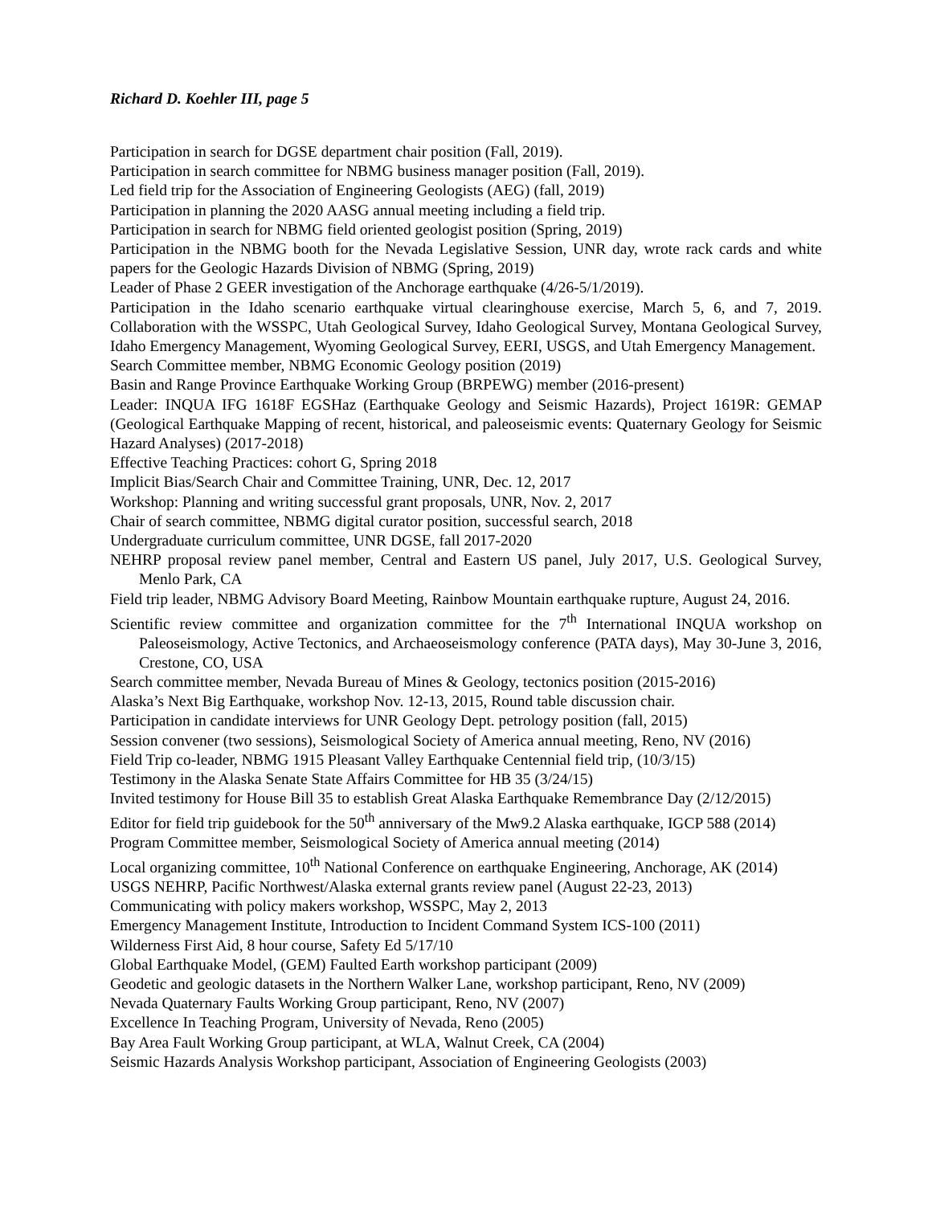Richard D. Koehler III, page 5
Participation in search for DGSE department chair position (Fall, 2019).
Participation in search committee for NBMG business manager position (Fall, 2019).
Led field trip for the Association of Engineering Geologists (AEG) (fall, 2019)
Participation in planning the 2020 AASG annual meeting including a field trip.
Participation in search for NBMG field oriented geologist position (Spring, 2019)
Participation in the NBMG booth for the Nevada Legislative Session, UNR day, wrote rack cards and white papers for the Geologic Hazards Division of NBMG (Spring, 2019)
Leader of Phase 2 GEER investigation of the Anchorage earthquake (4/26-5/1/2019).
Participation in the Idaho scenario earthquake virtual clearinghouse exercise, March 5, 6, and 7, 2019. Collaboration with the WSSPC, Utah Geological Survey, Idaho Geological Survey, Montana Geological Survey, Idaho Emergency Management, Wyoming Geological Survey, EERI, USGS, and Utah Emergency Management.
Search Committee member, NBMG Economic Geology position (2019)
Basin and Range Province Earthquake Working Group (BRPEWG) member (2016-present)
Leader: INQUA IFG 1618F EGSHaz (Earthquake Geology and Seismic Hazards), Project 1619R: GEMAP (Geological Earthquake Mapping of recent, historical, and paleoseismic events: Quaternary Geology for Seismic Hazard Analyses) (2017-2018)
Effective Teaching Practices: cohort G, Spring 2018
Implicit Bias/Search Chair and Committee Training, UNR, Dec. 12, 2017
Workshop: Planning and writing successful grant proposals, UNR, Nov. 2, 2017
Chair of search committee, NBMG digital curator position, successful search, 2018
Undergraduate curriculum committee, UNR DGSE, fall 2017-2020
NEHRP proposal review panel member, Central and Eastern US panel, July 2017, U.S. Geological Survey, Menlo Park, CA
Field trip leader, NBMG Advisory Board Meeting, Rainbow Mountain earthquake rupture, August 24, 2016.
Scientific review committee and organization committee for the 7<sup>th</sup> International INQUA workshop on Paleoseismology, Active Tectonics, and Archaeoseismology conference (PATA days), May 30-June 3, 2016, Crestone, CO, USA
Search committee member, Nevada Bureau of Mines & Geology, tectonics position (2015-2016)
Alaska’s Next Big Earthquake, workshop Nov. 12-13, 2015, Round table discussion chair.
Participation in candidate interviews for UNR Geology Dept. petrology position (fall, 2015)
Session convener (two sessions), Seismological Society of America annual meeting, Reno, NV (2016)
Field Trip co-leader, NBMG 1915 Pleasant Valley Earthquake Centennial field trip, (10/3/15)
Testimony in the Alaska Senate State Affairs Committee for HB 35 (3/24/15)
Invited testimony for House Bill 35 to establish Great Alaska Earthquake Remembrance Day (2/12/2015)
Editor for field trip guidebook for the 50<sup>th</sup> anniversary of the Mw9.2 Alaska earthquake, IGCP 588 (2014)
Program Committee member, Seismological Society of America annual meeting (2014)
Local organizing committee, 10<sup>th</sup> National Conference on earthquake Engineering, Anchorage, AK (2014)
USGS NEHRP, Pacific Northwest/Alaska external grants review panel (August 22-23, 2013)
Communicating with policy makers workshop, WSSPC, May 2, 2013
Emergency Management Institute, Introduction to Incident Command System ICS-100 (2011)
Wilderness First Aid, 8 hour course, Safety Ed 5/17/10
Global Earthquake Model, (GEM) Faulted Earth workshop participant (2009)
Geodetic and geologic datasets in the Northern Walker Lane, workshop participant, Reno, NV (2009)
Nevada Quaternary Faults Working Group participant, Reno, NV (2007)
Excellence In Teaching Program, University of Nevada, Reno (2005)
Bay Area Fault Working Group participant, at WLA, Walnut Creek, CA (2004)
Seismic Hazards Analysis Workshop participant, Association of Engineering Geologists (2003)